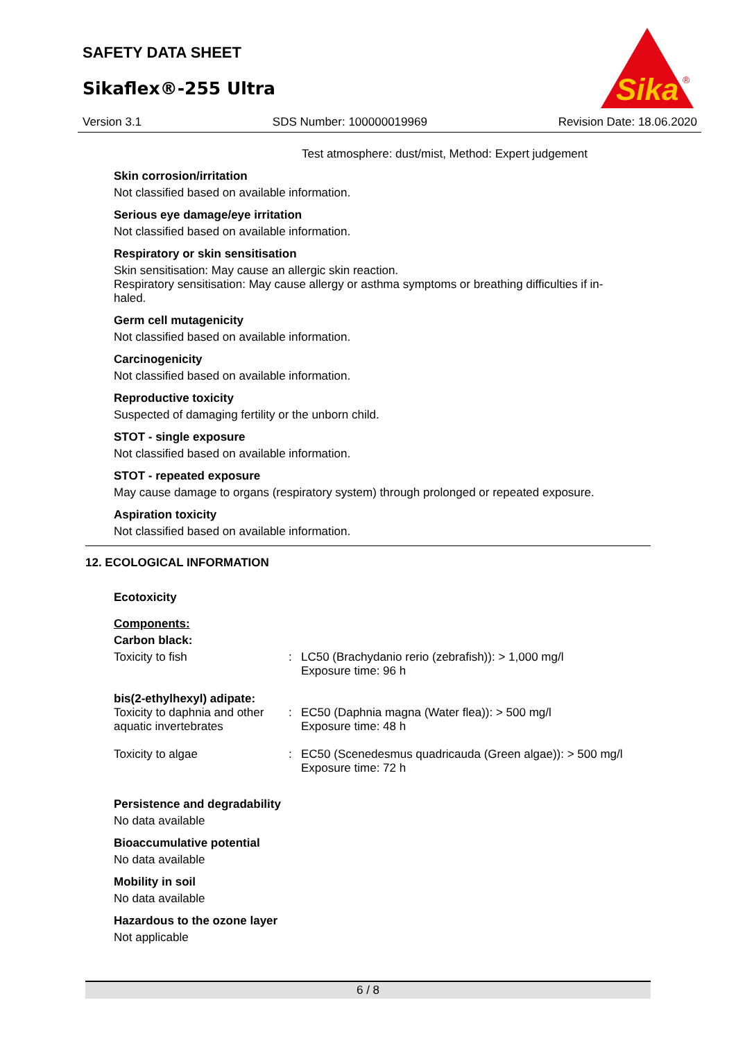SAFETY DATA SHEET
Sikaflex®-255 Ultra
Sika
®
Version 3.1 SDS Number: 100000019969 Revision Date: 18.06.2020
Test atmosphere: dust/mist, Method: Expert judgement
Skin corrosion/irritation
Not classified based on available information.
Serious eye damage/eye irritation
Not classified based on available information.
Respiratory or skin sensitisation
Skin sensitisation: May cause an allergic skin reaction.
Respiratory sensitisation: May cause allergy or asthma symptoms or breathing difficulties if in-
haled.
Germ cell mutagenicity
Not classified based on available information.
Carcinogenicity
Not classified based on available information.
Reproductive toxicity
Suspected of damaging fertility or the unborn child.
STOT - single exposure
Not classified based on available information.
STOT - repeated exposure
May cause damage to organs (respiratory system) through prolonged or repeated exposure.
Aspiration toxicity
Not classified based on available information.
12. ECOLOGICAL INFORMATION
Ecotoxicity
Components:
Carbon black:
| Toxicity to fish | : | LC50 (Brachydanio rerio (zebrafish)): > 1,000 mg/l Exposure time: 96 h |
| bis(2-ethylhexyl) adipate: | | |
| Toxicity to daphnia and other aquatic invertebrates | : | EC50 (Daphnia magna (Water flea)): > 500 mg/l Exposure time: 48 h |
| Toxicity to algae | : | EC50 (Scenedesmus quadricauda (Green algae)): > 500 mg/l Exposure time: 72 h |
Persistence and degradability
No data available
Bioaccumulative potential
No data available
Mobility in soil
No data available
Hazardous to the ozone layer
Not applicable
6 / 8